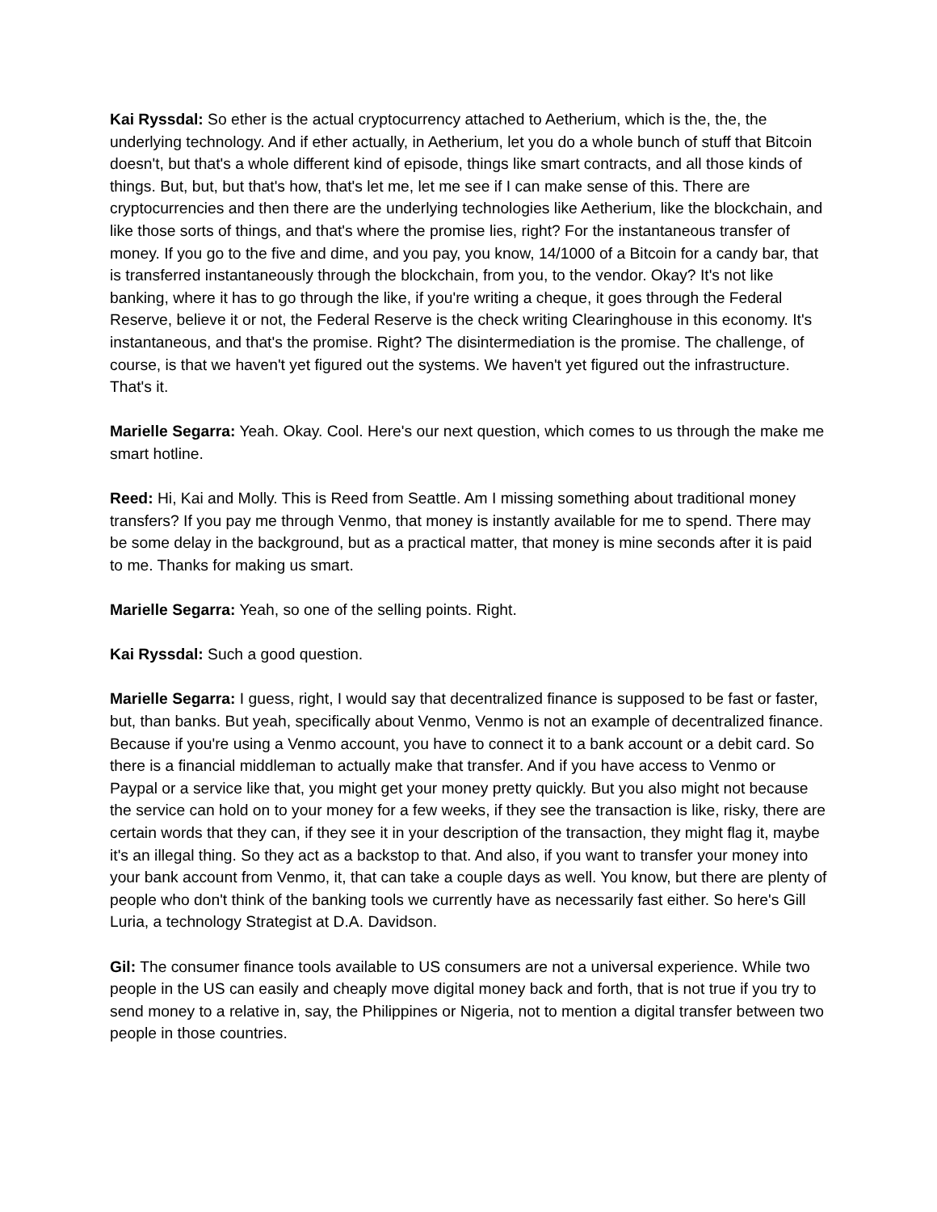Kai Ryssdal: So ether is the actual cryptocurrency attached to Aetherium, which is the, the, the underlying technology. And if ether actually, in Aetherium, let you do a whole bunch of stuff that Bitcoin doesn't, but that's a whole different kind of episode, things like smart contracts, and all those kinds of things. But, but, but that's how, that's let me, let me see if I can make sense of this. There are cryptocurrencies and then there are the underlying technologies like Aetherium, like the blockchain, and like those sorts of things, and that's where the promise lies, right? For the instantaneous transfer of money. If you go to the five and dime, and you pay, you know, 14/1000 of a Bitcoin for a candy bar, that is transferred instantaneously through the blockchain, from you, to the vendor. Okay? It's not like banking, where it has to go through the like, if you're writing a cheque, it goes through the Federal Reserve, believe it or not, the Federal Reserve is the check writing Clearinghouse in this economy. It's instantaneous, and that's the promise. Right? The disintermediation is the promise. The challenge, of course, is that we haven't yet figured out the systems. We haven't yet figured out the infrastructure. That's it.
Marielle Segarra: Yeah. Okay. Cool. Here's our next question, which comes to us through the make me smart hotline.
Reed: Hi, Kai and Molly. This is Reed from Seattle. Am I missing something about traditional money transfers? If you pay me through Venmo, that money is instantly available for me to spend. There may be some delay in the background, but as a practical matter, that money is mine seconds after it is paid to me. Thanks for making us smart.
Marielle Segarra: Yeah, so one of the selling points. Right.
Kai Ryssdal: Such a good question.
Marielle Segarra: I guess, right, I would say that decentralized finance is supposed to be fast or faster, but, than banks. But yeah, specifically about Venmo, Venmo is not an example of decentralized finance. Because if you're using a Venmo account, you have to connect it to a bank account or a debit card. So there is a financial middleman to actually make that transfer. And if you have access to Venmo or Paypal or a service like that, you might get your money pretty quickly. But you also might not because the service can hold on to your money for a few weeks, if they see the transaction is like, risky, there are certain words that they can, if they see it in your description of the transaction, they might flag it, maybe it's an illegal thing. So they act as a backstop to that. And also, if you want to transfer your money into your bank account from Venmo, it, that can take a couple days as well. You know, but there are plenty of people who don't think of the banking tools we currently have as necessarily fast either. So here's Gill Luria, a technology Strategist at D.A. Davidson.
Gil: The consumer finance tools available to US consumers are not a universal experience. While two people in the US can easily and cheaply move digital money back and forth, that is not true if you try to send money to a relative in, say, the Philippines or Nigeria, not to mention a digital transfer between two people in those countries.